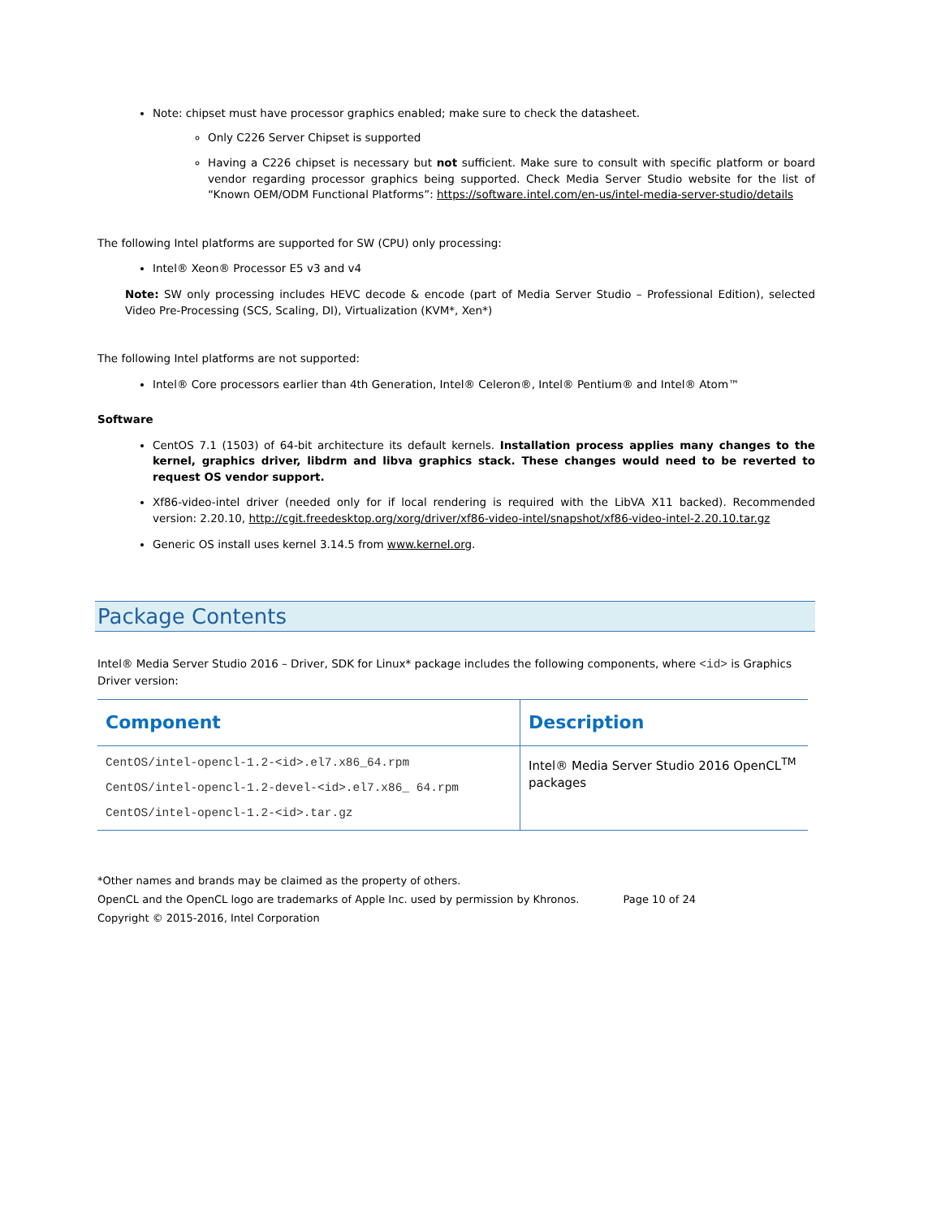Note: chipset must have processor graphics enabled; make sure to check the datasheet.
Only C226 Server Chipset is supported
Having a C226 chipset is necessary but not sufficient. Make sure to consult with specific platform or board vendor regarding processor graphics being supported. Check Media Server Studio website for the list of “Known OEM/ODM Functional Platforms”: https://software.intel.com/en-us/intel-media-server-studio/details
The following Intel platforms are supported for SW (CPU) only processing:
Intel® Xeon® Processor E5 v3 and v4
Note: SW only processing includes HEVC decode & encode (part of Media Server Studio – Professional Edition), selected Video Pre-Processing (SCS, Scaling, DI), Virtualization (KVM*, Xen*)
The following Intel platforms are not supported:
Intel® Core processors earlier than 4th Generation, Intel® Celeron®, Intel® Pentium® and Intel® Atom™
Software
CentOS 7.1 (1503) of 64-bit architecture its default kernels. Installation process applies many changes to the kernel, graphics driver, libdrm and libva graphics stack. These changes would need to be reverted to request OS vendor support.
Xf86-video-intel driver (needed only for if local rendering is required with the LibVA X11 backed). Recommended version: 2.20.10, http://cgit.freedesktop.org/xorg/driver/xf86-video-intel/snapshot/xf86-video-intel-2.20.10.tar.gz
Generic OS install uses kernel 3.14.5 from www.kernel.org.
Package Contents
Intel® Media Server Studio 2016 – Driver, SDK for Linux* package includes the following components, where <id> is Graphics Driver version:
| Component | Description |
| --- | --- |
| CentOS/intel-opencl-1.2-<id>.el7.x86_64.rpm CentOS/intel-opencl-1.2-devel-<id>.el7.x86_ 64.rpm CentOS/intel-opencl-1.2-<id>.tar.gz | Intel® Media Server Studio 2016 OpenCL<sup>TM</sup> packages |
*Other names and brands may be claimed as the property of others.
OpenCL and the OpenCL logo are trademarks of Apple Inc. used by permission by Khronos. Page 10 of 24
Copyright © 2015-2016, Intel Corporation